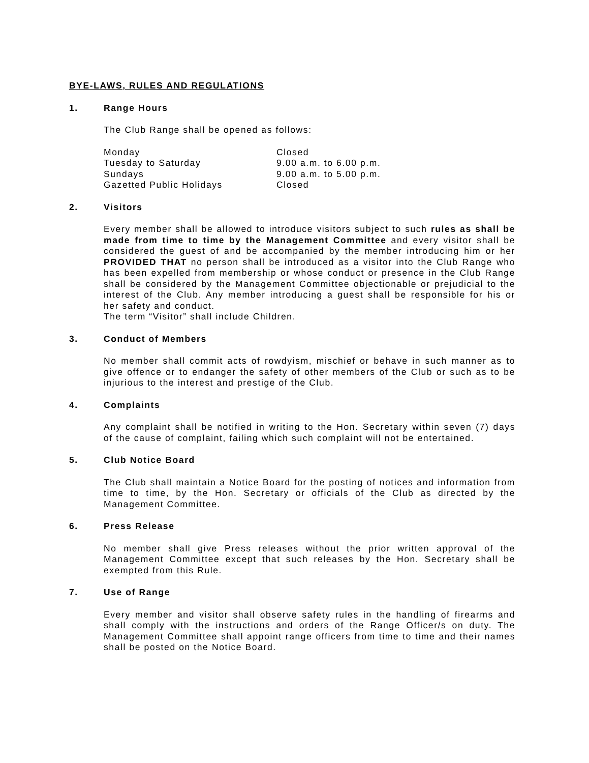BYE-LAWS, RULES AND REGULATIONS
1. Range Hours
The Club Range shall be opened as follows:
| Monday | Closed |
| Tuesday to Saturday | 9.00 a.m. to 6.00 p.m. |
| Sundays | 9.00 a.m. to 5.00 p.m. |
| Gazetted Public Holidays | Closed |
2. Visitors
Every member shall be allowed to introduce visitors subject to such rules as shall be made from time to time by the Management Committee and every visitor shall be considered the guest of and be accompanied by the member introducing him or her PROVIDED THAT no person shall be introduced as a visitor into the Club Range who has been expelled from membership or whose conduct or presence in the Club Range shall be considered by the Management Committee objectionable or prejudicial to the interest of the Club. Any member introducing a guest shall be responsible for his or her safety and conduct.
The term “Visitor” shall include Children.
3. Conduct of Members
No member shall commit acts of rowdyism, mischief or behave in such manner as to give offence or to endanger the safety of other members of the Club or such as to be injurious to the interest and prestige of the Club.
4. Complaints
Any complaint shall be notified in writing to the Hon. Secretary within seven (7) days of the cause of complaint, failing which such complaint will not be entertained.
5. Club Notice Board
The Club shall maintain a Notice Board for the posting of notices and information from time to time, by the Hon. Secretary or officials of the Club as directed by the Management Committee.
6. Press Release
No member shall give Press releases without the prior written approval of the Management Committee except that such releases by the Hon. Secretary shall be exempted from this Rule.
7. Use of Range
Every member and visitor shall observe safety rules in the handling of firearms and shall comply with the instructions and orders of the Range Officer/s on duty. The Management Committee shall appoint range officers from time to time and their names shall be posted on the Notice Board.